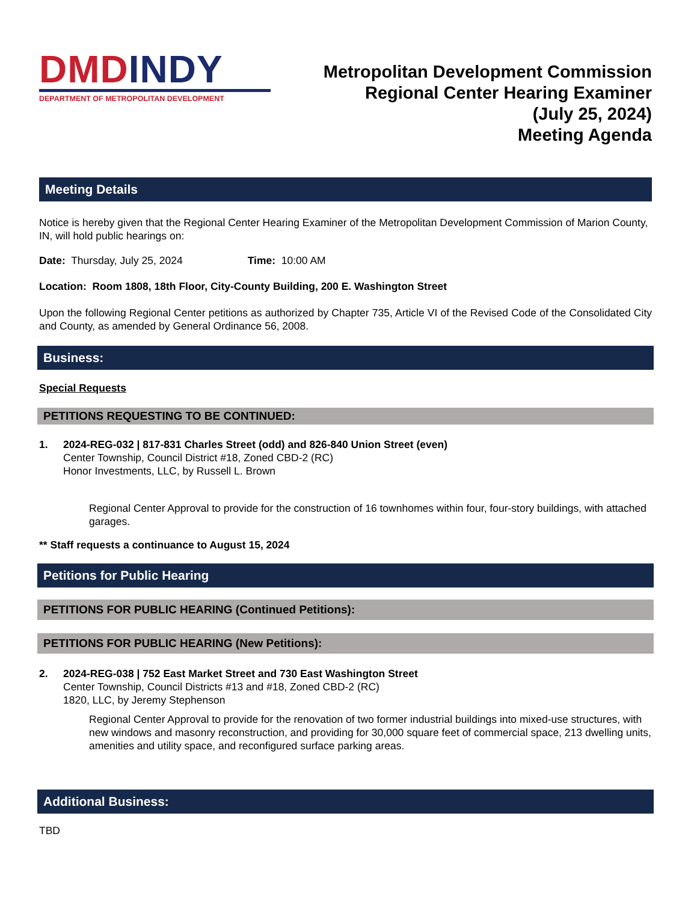DMD INDY
DEPARTMENT OF METROPOLITAN DEVELOPMENT
Metropolitan Development Commission
Regional Center Hearing Examiner
(July 25, 2024)
Meeting Agenda
Meeting Details
Notice is hereby given that the Regional Center Hearing Examiner of the Metropolitan Development Commission of Marion County, IN, will hold public hearings on:
Date: Thursday, July 25, 2024 Time: 10:00 AM
Location: Room 1808, 18th Floor, City-County Building, 200 E. Washington Street
Upon the following Regional Center petitions as authorized by Chapter 735, Article VI of the Revised Code of the Consolidated City and County, as amended by General Ordinance 56, 2008.
Business:
Special Requests
PETITIONS REQUESTING TO BE CONTINUED:
1. 2024-REG-032 | 817-831 Charles Street (odd) and 826-840 Union Street (even)
Center Township, Council District #18, Zoned CBD-2 (RC)
Honor Investments, LLC, by Russell L. Brown
Regional Center Approval to provide for the construction of 16 townhomes within four, four-story buildings, with attached garages.
** Staff requests a continuance to August 15, 2024
Petitions for Public Hearing
PETITIONS FOR PUBLIC HEARING (Continued Petitions):
PETITIONS FOR PUBLIC HEARING (New Petitions):
2. 2024-REG-038 | 752 East Market Street and 730 East Washington Street
Center Township, Council Districts #13 and #18, Zoned CBD-2 (RC)
1820, LLC, by Jeremy Stephenson
Regional Center Approval to provide for the renovation of two former industrial buildings into mixed-use structures, with new windows and masonry reconstruction, and providing for 30,000 square feet of commercial space, 213 dwelling units, amenities and utility space, and reconfigured surface parking areas.
Additional Business:
TBD